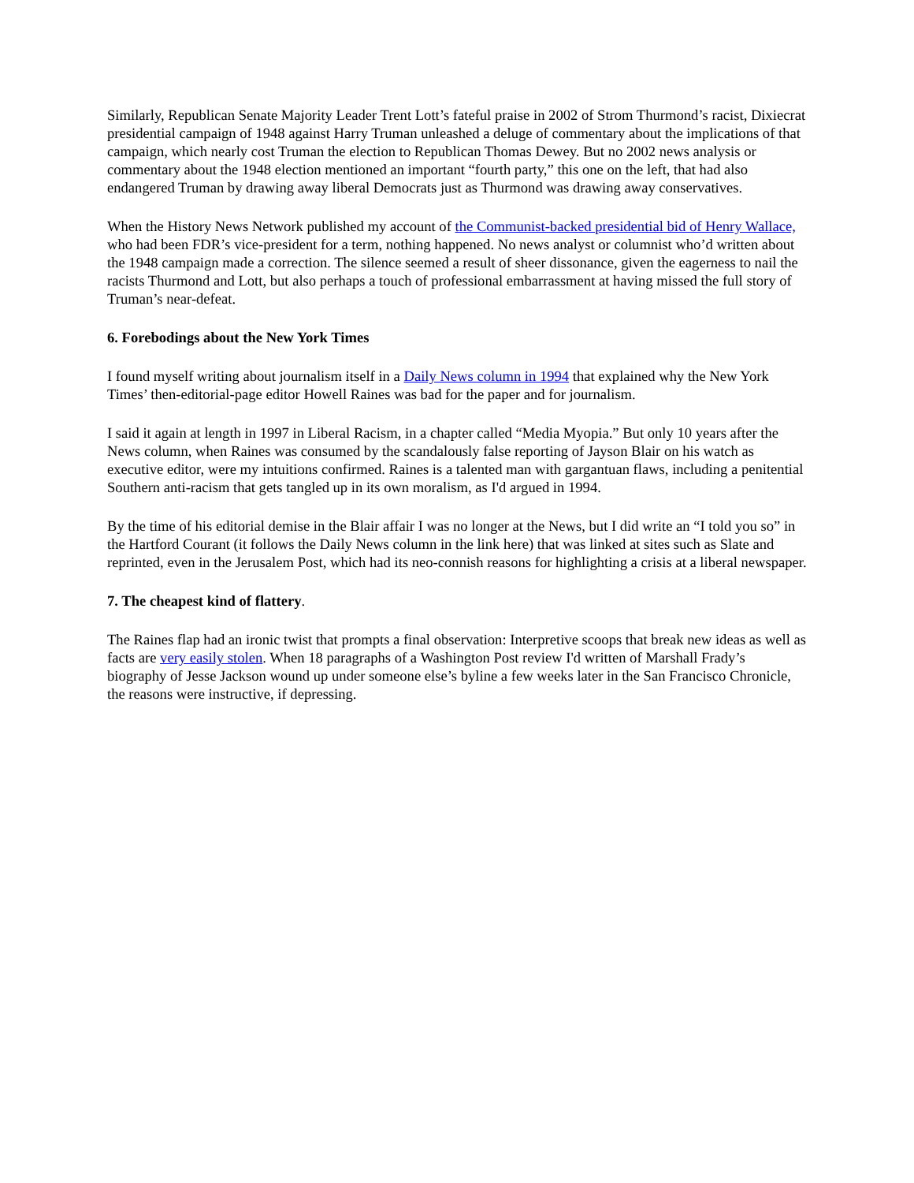Similarly, Republican Senate Majority Leader Trent Lott’s fateful praise in 2002 of Strom Thurmond’s racist, Dixiecrat presidential campaign of 1948 against Harry Truman unleashed a deluge of commentary about the implications of that campaign, which nearly cost Truman the election to Republican Thomas Dewey. But no 2002 news analysis or commentary about the 1948 election mentioned an important “fourth party,” this one on the left, that had also endangered Truman by drawing away liberal Democrats just as Thurmond was drawing away conservatives.
When the History News Network published my account of the Communist-backed presidential bid of Henry Wallace, who had been FDR’s vice-president for a term, nothing happened. No news analyst or columnist who’d written about the 1948 campaign made a correction. The silence seemed a result of sheer dissonance, given the eagerness to nail the racists Thurmond and Lott, but also perhaps a touch of professional embarrassment at having missed the full story of Truman’s near-defeat.
6. Forebodings about the New York Times
I found myself writing about journalism itself in a Daily News column in 1994 that explained why the New York Times’ then-editorial-page editor Howell Raines was bad for the paper and for journalism.
I said it again at length in 1997 in Liberal Racism, in a chapter called “Media Myopia.” But only 10 years after the News column, when Raines was consumed by the scandalously false reporting of Jayson Blair on his watch as executive editor, were my intuitions confirmed. Raines is a talented man with gargantuan flaws, including a penitential Southern anti-racism that gets tangled up in its own moralism, as I'd argued in 1994.
By the time of his editorial demise in the Blair affair I was no longer at the News, but I did write an “I told you so” in the Hartford Courant (it follows the Daily News column in the link here) that was linked at sites such as Slate and reprinted, even in the Jerusalem Post, which had its neo-connish reasons for highlighting a crisis at a liberal newspaper.
7. The cheapest kind of flattery.
The Raines flap had an ironic twist that prompts a final observation: Interpretive scoops that break new ideas as well as facts are very easily stolen. When 18 paragraphs of a Washington Post review I'd written of Marshall Frady’s biography of Jesse Jackson wound up under someone else’s byline a few weeks later in the San Francisco Chronicle, the reasons were instructive, if depressing.